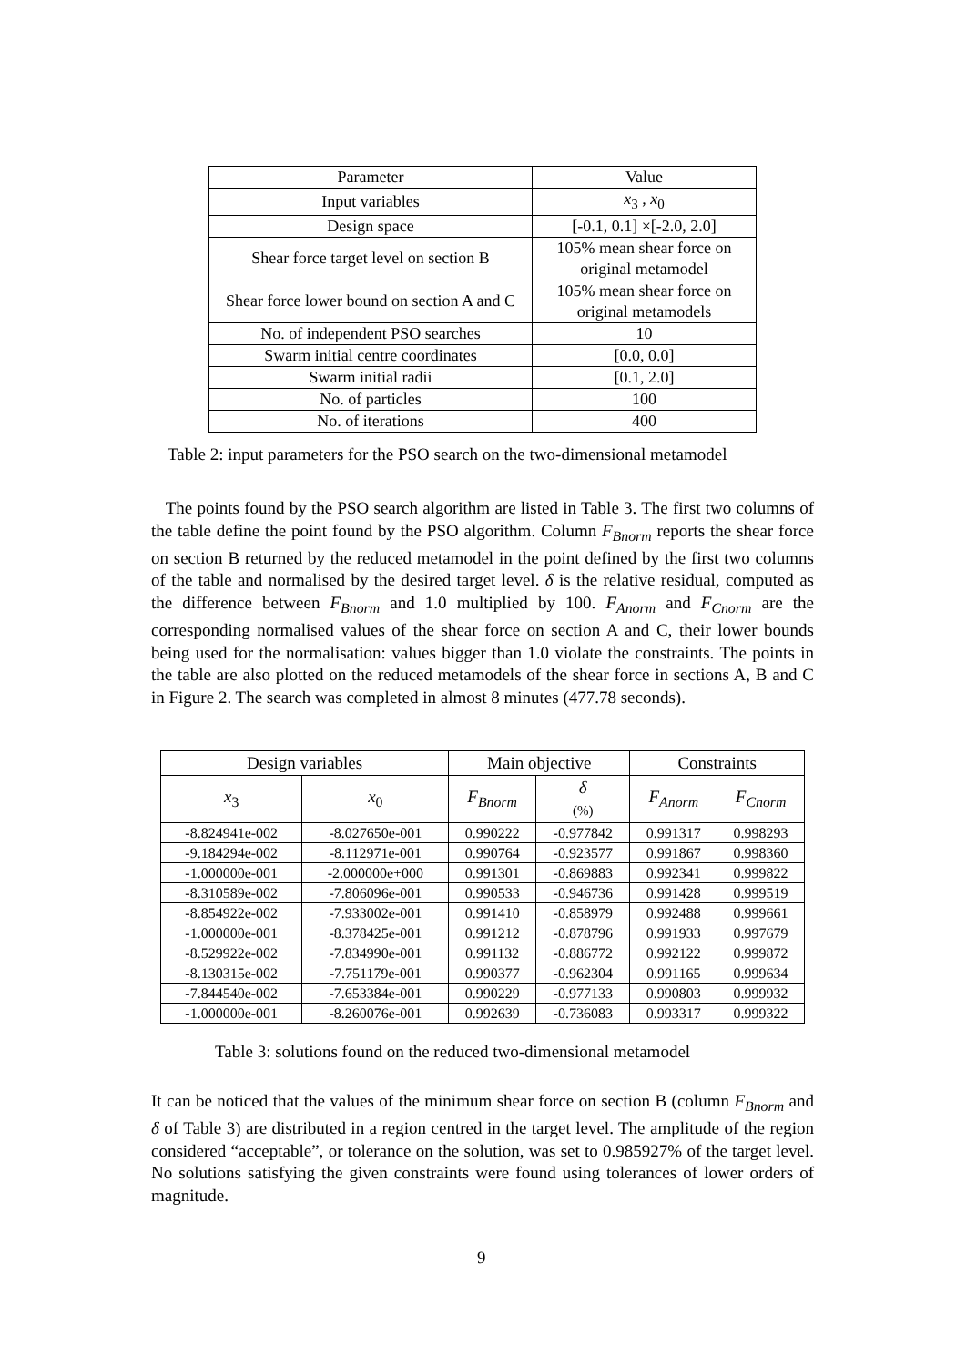| Parameter | Value |
| Input variables | x<sub>3</sub> , x<sub>0</sub> |
| Design space | [-0.1, 0.1] ×[-2.0, 2.0] |
| Shear force target level on section B | 105% mean shear force on original metamodel |
| Shear force lower bound on section A and C | 105% mean shear force on original metamodels |
| No. of independent PSO searches | 10 |
| Swarm initial centre coordinates | [0.0, 0.0] |
| Swarm initial radii | [0.1, 2.0] |
| No. of particles | 100 |
| No. of iterations | 400 |
Table 2: input parameters for the PSO search on the two-dimensional metamodel
The points found by the PSO search algorithm are listed in Table 3. The first two columns of the table define the point found by the PSO algorithm. Column F<sub>Bnorm</sub> reports the shear force on section B returned by the reduced metamodel in the point defined by the first two columns of the table and normalised by the desired target level. δ is the relative residual, computed as the difference between F<sub>Bnorm</sub> and 1.0 multiplied by 100. F<sub>Anorm</sub> and F<sub>Cnorm</sub> are the corresponding normalised values of the shear force on section A and C, their lower bounds being used for the normalisation: values bigger than 1.0 violate the constraints. The points in the table are also plotted on the reduced metamodels of the shear force in sections A, B and C in Figure 2. The search was completed in almost 8 minutes (477.78 seconds).
| Design variables | | Main objective | | Constraints | |
| x<sub>3</sub> | x<sub>0</sub> | F<sub>Bnorm</sub> | δ (%) | F<sub>Anorm</sub> | F<sub>Cnorm</sub> |
| -8.824941e-002 | -8.027650e-001 | 0.990222 | -0.977842 | 0.991317 | 0.998293 |
| -9.184294e-002 | -8.112971e-001 | 0.990764 | -0.923577 | 0.991867 | 0.998360 |
| -1.000000e-001 | -2.000000e+000 | 0.991301 | -0.869883 | 0.992341 | 0.999822 |
| -8.310589e-002 | -7.806096e-001 | 0.990533 | -0.946736 | 0.991428 | 0.999519 |
| -8.854922e-002 | -7.933002e-001 | 0.991410 | -0.858979 | 0.992488 | 0.999661 |
| -1.000000e-001 | -8.378425e-001 | 0.991212 | -0.878796 | 0.991933 | 0.997679 |
| -8.529922e-002 | -7.834990e-001 | 0.991132 | -0.886772 | 0.992122 | 0.999872 |
| -8.130315e-002 | -7.751179e-001 | 0.990377 | -0.962304 | 0.991165 | 0.999634 |
| -7.844540e-002 | -7.653384e-001 | 0.990229 | -0.977133 | 0.990803 | 0.999932 |
| -1.000000e-001 | -8.260076e-001 | 0.992639 | -0.736083 | 0.993317 | 0.999322 |
Table 3: solutions found on the reduced two-dimensional metamodel
It can be noticed that the values of the minimum shear force on section B (column F<sub>Bnorm</sub> and δ of Table 3) are distributed in a region centred in the target level. The amplitude of the region considered “acceptable”, or tolerance on the solution, was set to 0.985927% of the target level. No solutions satisfying the given constraints were found using tolerances of lower orders of magnitude.
9